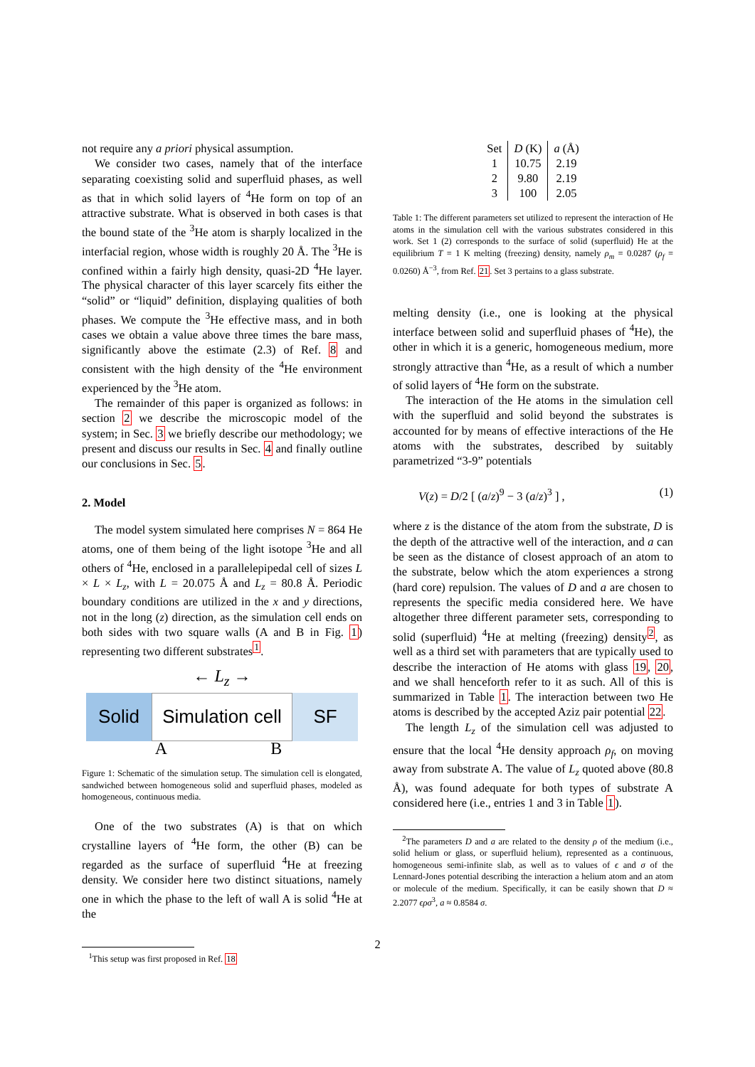not require any a priori physical assumption.
We consider two cases, namely that of the interface separating coexisting solid and superfluid phases, as well as that in which solid layers of <sup>4</sup>He form on top of an attractive substrate. What is observed in both cases is that the bound state of the <sup>3</sup>He atom is sharply localized in the interfacial region, whose width is roughly 20 Å. The <sup>3</sup>He is confined within a fairly high density, quasi-2D <sup>4</sup>He layer. The physical character of this layer scarcely fits either the “solid” or “liquid” definition, displaying qualities of both phases. We compute the <sup>3</sup>He effective mass, and in both cases we obtain a value above three times the bare mass, significantly above the estimate (2.3) of Ref. 8 and consistent with the high density of the <sup>4</sup>He environment experienced by the <sup>3</sup>He atom.
The remainder of this paper is organized as follows: in section 2 we describe the microscopic model of the system; in Sec. 3 we briefly describe our methodology; we present and discuss our results in Sec. 4 and finally outline our conclusions in Sec. 5.
2. Model
The model system simulated here comprises N = 864 He atoms, one of them being of the light isotope <sup>3</sup>He and all others of <sup>4</sup>He, enclosed in a parallelepipedal cell of sizes L × L × L<sub>z</sub>, with L = 20.075 Å and L<sub>z</sub> = 80.8 Å. Periodic boundary conditions are utilized in the x and y directions, not in the long (z) direction, as the simulation cell ends on both sides with two square walls (A and B in Fig. 1) representing two different substrates<sup>1</sup>.
← L<sub>z</sub> →
Solid Simulation cell
SF
A B
Figure 1: Schematic of the simulation setup. The simulation cell is elongated, sandwiched between homogeneous solid and superfluid phases, modeled as homogeneous, continuous media.
One of the two substrates (A) is that on which crystalline layers of <sup>4</sup>He form, the other (B) can be regarded as the surface of superfluid <sup>4</sup>He at freezing density. We consider here two distinct situations, namely one in which the phase to the left of wall A is solid <sup>4</sup>He at the
<sup>1</sup> This setup was first proposed in Ref. 18
| Set | D (K) | a (Å) |
| --- | --- | --- |
| 1 | 10.75 | 2.19 |
| 2 | 9.80 | 2.19 |
| 3 | 100 | 2.05 |
Table 1: The different parameters set utilized to represent the interaction of He atoms in the simulation cell with the various substrates considered in this work. Set 1 (2) corresponds to the surface of solid (superfluid) He at the equilibrium T = 1 K melting (freezing) density, namely ρ<sub>m</sub> = 0.0287 (ρ<sub>f</sub> = 0.0260) Å<sup>−3</sup>, from Ref. 21. Set 3 pertains to a glass substrate.
melting density (i.e., one is looking at the physical interface between solid and superfluid phases of <sup>4</sup>He), the other in which it is a generic, homogeneous medium, more strongly attractive than <sup>4</sup>He, as a result of which a number of solid layers of <sup>4</sup>He form on the substrate.
The interaction of the He atoms in the simulation cell with the superfluid and solid beyond the substrates is accounted for by means of effective interactions of the He atoms with the substrates, described by suitably parametrized “3-9” potentials
V(z) = D/2 [ (a/z)<sup>9</sup> − 3 (a/z)<sup>3</sup> ] , (1)
where z is the distance of the atom from the substrate, D is the depth of the attractive well of the interaction, and a can be seen as the distance of closest approach of an atom to the substrate, below which the atom experiences a strong (hard core) repulsion. The values of D and a are chosen to represents the specific media considered here. We have altogether three different parameter sets, corresponding to solid (superfluid) <sup>4</sup>He at melting (freezing) density<sup>2</sup>, as well as a third set with parameters that are typically used to describe the interaction of He atoms with glass 19, 20, and we shall henceforth refer to it as such. All of this is summarized in Table 1. The interaction between two He atoms is described by the accepted Aziz pair potential 22.
The length L<sub>z</sub> of the simulation cell was adjusted to ensure that the local <sup>4</sup>He density approach ρ<sub>f</sub>, on moving away from substrate A. The value of L<sub>z</sub> quoted above (80.8 Å), was found adequate for both types of substrate A considered here (i.e., entries 1 and 3 in Table 1).
<sup>2</sup> The parameters D and a are related to the density ρ of the medium (i.e., solid helium or glass, or superfluid helium), represented as a continuous, homogeneous semi-infinite slab, as well as to values of ϵ and σ of the Lennard-Jones potential describing the interaction a helium atom and an atom or molecule of the medium. Specifically, it can be easily shown that D ≈ 2.2077 ϵρσ<sup>3</sup>, a ≈ 0.8584 σ.
2